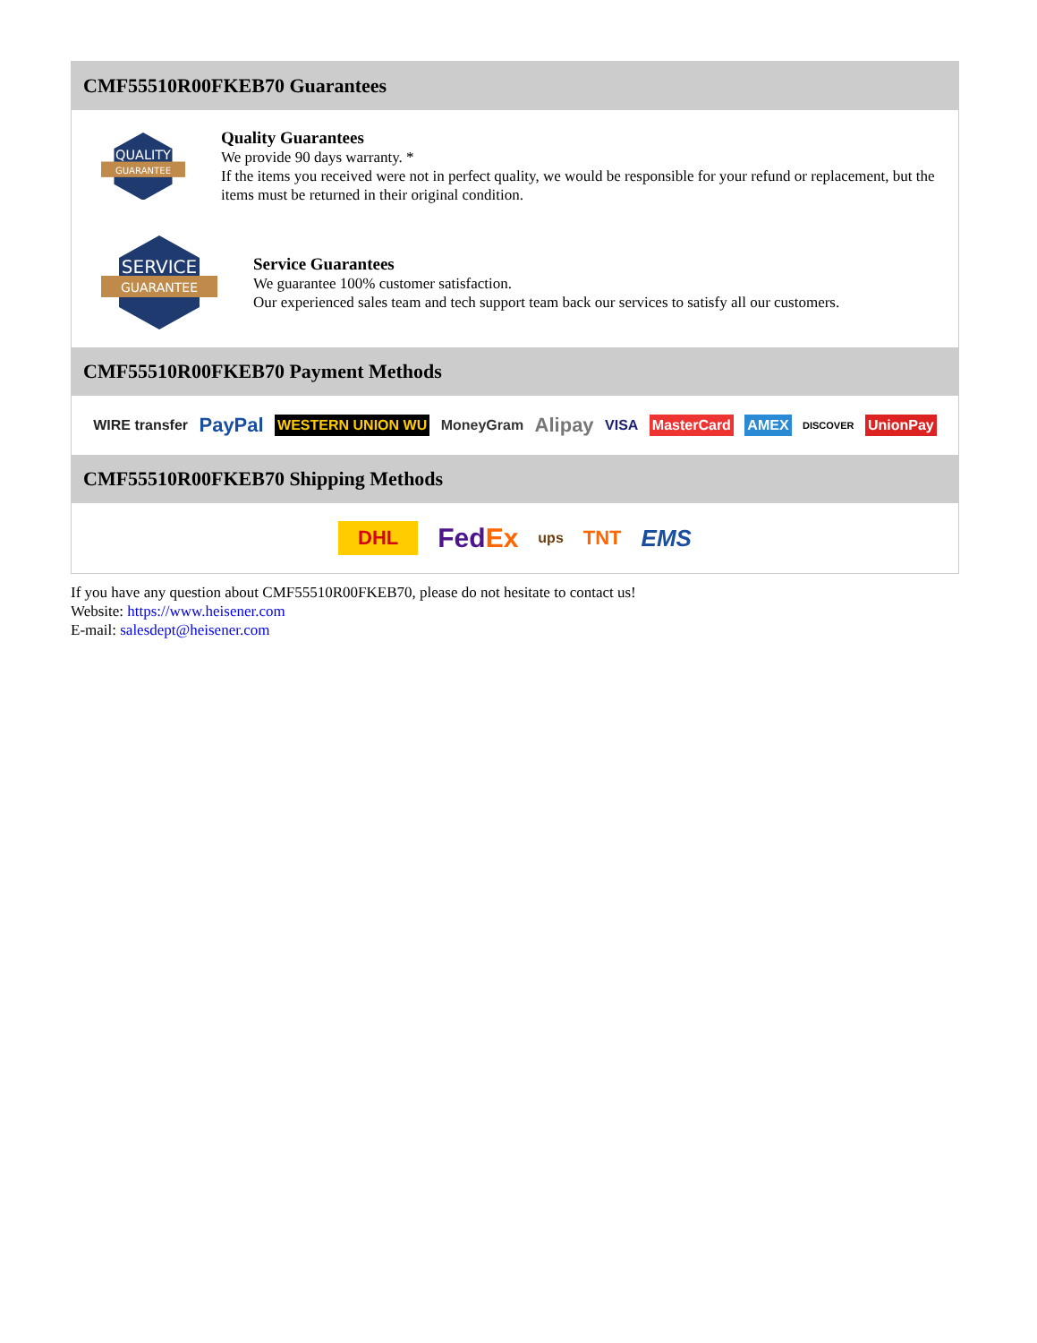CMF55510R00FKEB70 Guarantees
QUALITY
GUARANTEE
Quality Guarantees
We provide 90 days warranty. *
If the items you received were not in perfect quality, we would be responsible for your refund or replacement, but the items must be returned in their original condition.
SERVICE
GUARANTEE
Service Guarantees
We guarantee 100% customer satisfaction.
Our experienced sales team and tech support team back our services to satisfy all our customers.
CMF55510R00FKEB70 Payment Methods
WIRE transfer PayPal WESTERN UNION WU MoneyGram Alipay VISA MasterCard AMEX DISCOVER UnionPay
CMF55510R00FKEB70 Shipping Methods
DHL FedEx ups TNT EMS
If you have any question about CMF55510R00FKEB70, please do not hesitate to contact us!
Website: https://www.heisener.com
E-mail: salesdept@heisener.com